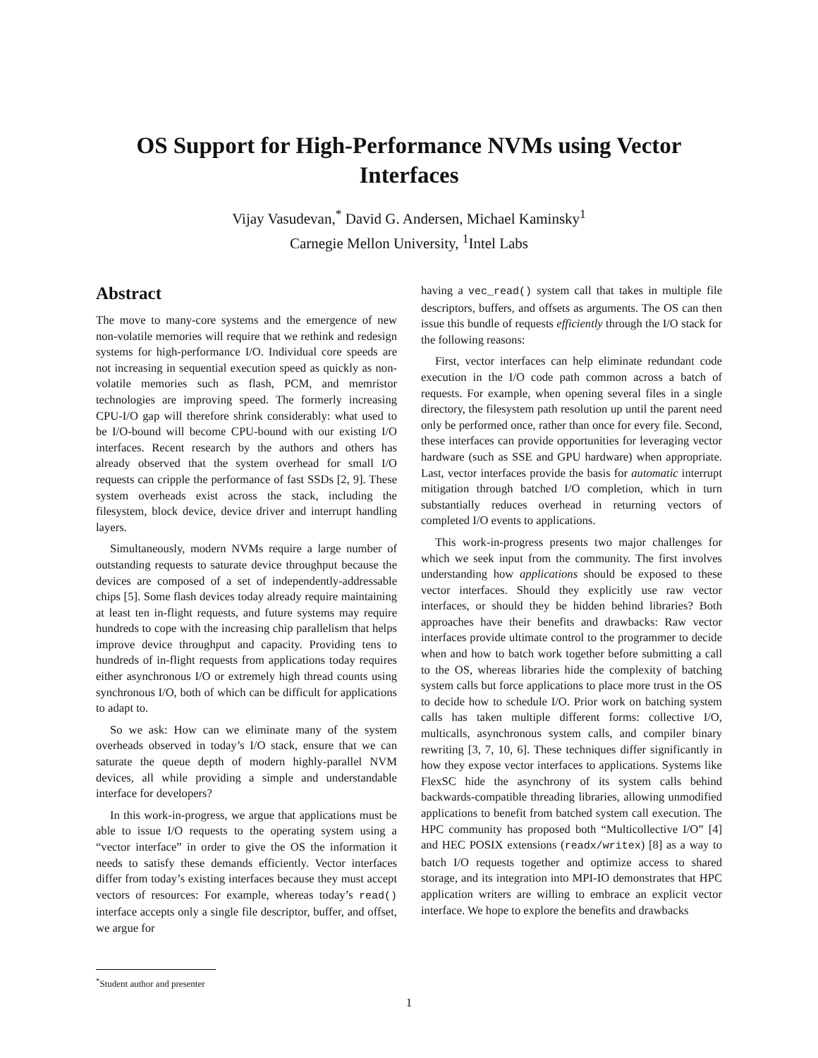OS Support for High-Performance NVMs using Vector Interfaces
Vijay Vasudevan,<sup>*</sup> David G. Andersen, Michael Kaminsky<sup>1</sup>
Carnegie Mellon University, <sup>1</sup>Intel Labs
Abstract
The move to many-core systems and the emergence of new non-volatile memories will require that we rethink and redesign systems for high-performance I/O. Individual core speeds are not increasing in sequential execution speed as quickly as non-volatile memories such as flash, PCM, and memristor technologies are improving speed. The formerly increasing CPU-I/O gap will therefore shrink considerably: what used to be I/O-bound will become CPU-bound with our existing I/O interfaces. Recent research by the authors and others has already observed that the system overhead for small I/O requests can cripple the performance of fast SSDs [2, 9]. These system overheads exist across the stack, including the filesystem, block device, device driver and interrupt handling layers.
Simultaneously, modern NVMs require a large number of outstanding requests to saturate device throughput because the devices are composed of a set of independently-addressable chips [5]. Some flash devices today already require maintaining at least ten in-flight requests, and future systems may require hundreds to cope with the increasing chip parallelism that helps improve device throughput and capacity. Providing tens to hundreds of in-flight requests from applications today requires either asynchronous I/O or extremely high thread counts using synchronous I/O, both of which can be difficult for applications to adapt to.
So we ask: How can we eliminate many of the system overheads observed in today’s I/O stack, ensure that we can saturate the queue depth of modern highly-parallel NVM devices, all while providing a simple and understandable interface for developers?
In this work-in-progress, we argue that applications must be able to issue I/O requests to the operating system using a “vector interface” in order to give the OS the information it needs to satisfy these demands efficiently. Vector interfaces differ from today’s existing interfaces because they must accept vectors of resources: For example, whereas today’s read() interface accepts only a single file descriptor, buffer, and offset, we argue for
<sup>*</sup> Student author and presenter
having a vec_read() system call that takes in multiple file descriptors, buffers, and offsets as arguments. The OS can then issue this bundle of requests efficiently through the I/O stack for the following reasons:
First, vector interfaces can help eliminate redundant code execution in the I/O code path common across a batch of requests. For example, when opening several files in a single directory, the filesystem path resolution up until the parent need only be performed once, rather than once for every file. Second, these interfaces can provide opportunities for leveraging vector hardware (such as SSE and GPU hardware) when appropriate. Last, vector interfaces provide the basis for automatic interrupt mitigation through batched I/O completion, which in turn substantially reduces overhead in returning vectors of completed I/O events to applications.
This work-in-progress presents two major challenges for which we seek input from the community. The first involves understanding how applications should be exposed to these vector interfaces. Should they explicitly use raw vector interfaces, or should they be hidden behind libraries? Both approaches have their benefits and drawbacks: Raw vector interfaces provide ultimate control to the programmer to decide when and how to batch work together before submitting a call to the OS, whereas libraries hide the complexity of batching system calls but force applications to place more trust in the OS to decide how to schedule I/O. Prior work on batching system calls has taken multiple different forms: collective I/O, multicalls, asynchronous system calls, and compiler binary rewriting [3, 7, 10, 6]. These techniques differ significantly in how they expose vector interfaces to applications. Systems like FlexSC hide the asynchrony of its system calls behind backwards-compatible threading libraries, allowing unmodified applications to benefit from batched system call execution. The HPC community has proposed both “Multicollective I/O” [4] and HEC POSIX extensions (readx/writex) [8] as a way to batch I/O requests together and optimize access to shared storage, and its integration into MPI-IO demonstrates that HPC application writers are willing to embrace an explicit vector interface. We hope to explore the benefits and drawbacks
1